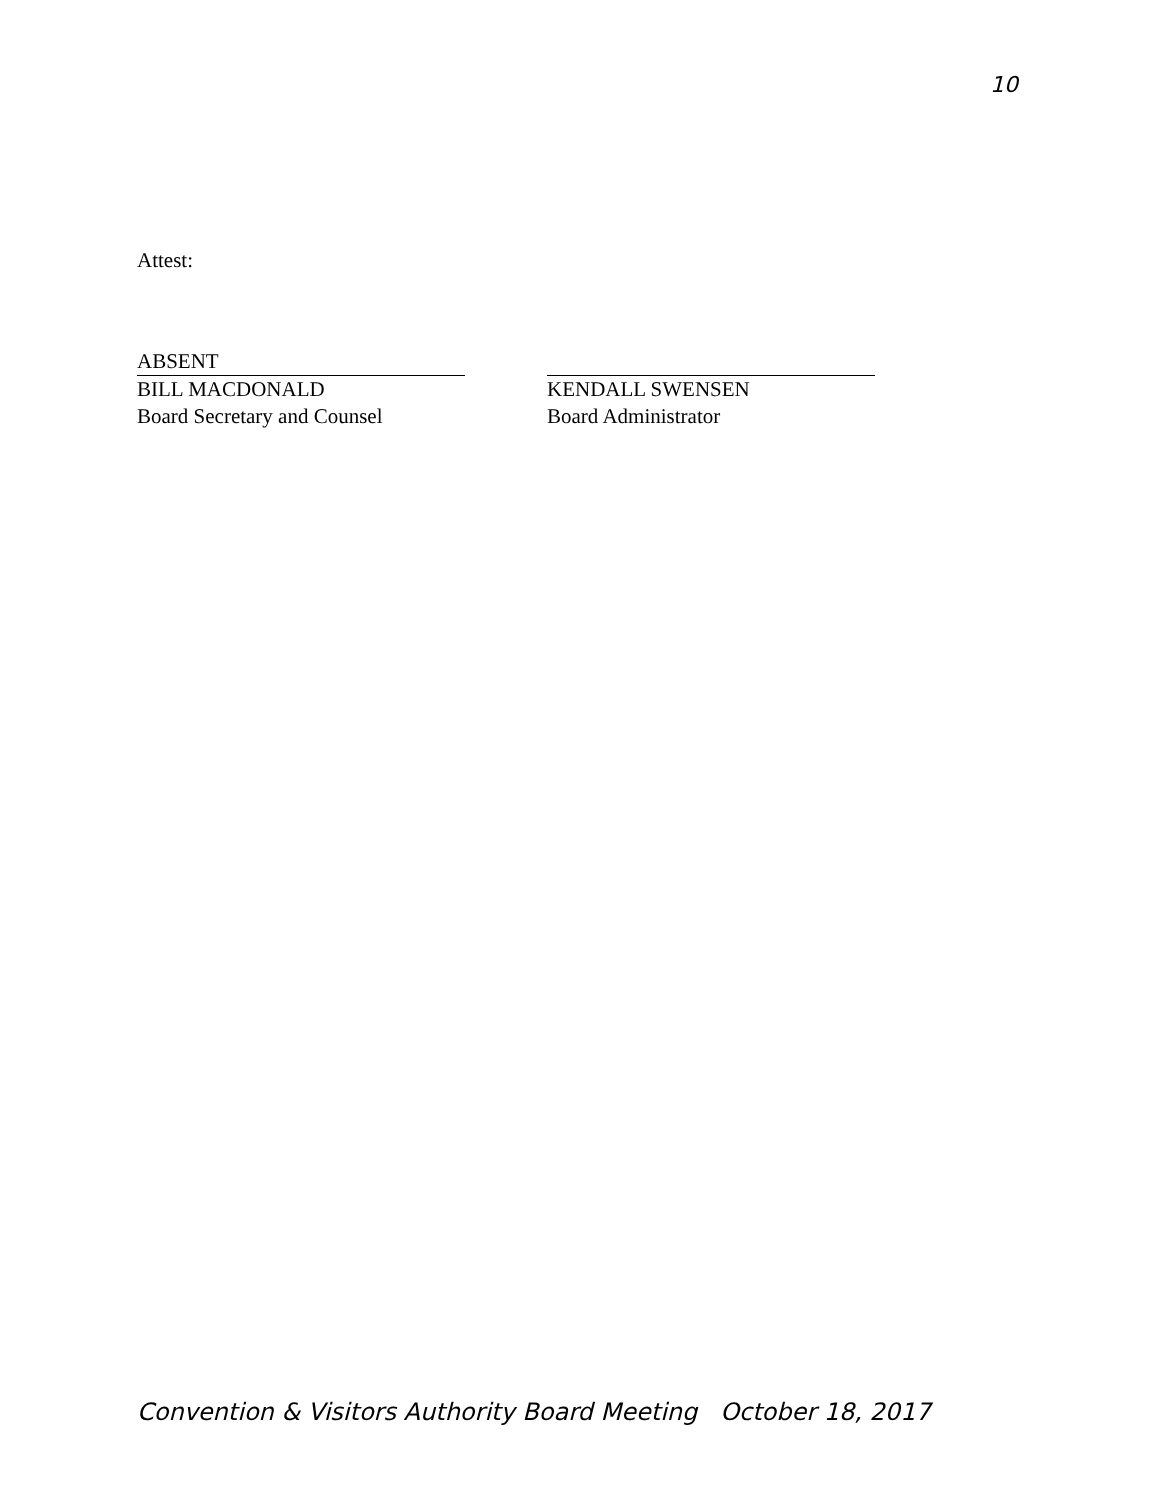10
Attest:
ABSENT
BILL MACDONALD
Board Secretary and Counsel
KENDALL SWENSEN
Board Administrator
Convention & Visitors Authority Board Meeting October 18, 2017